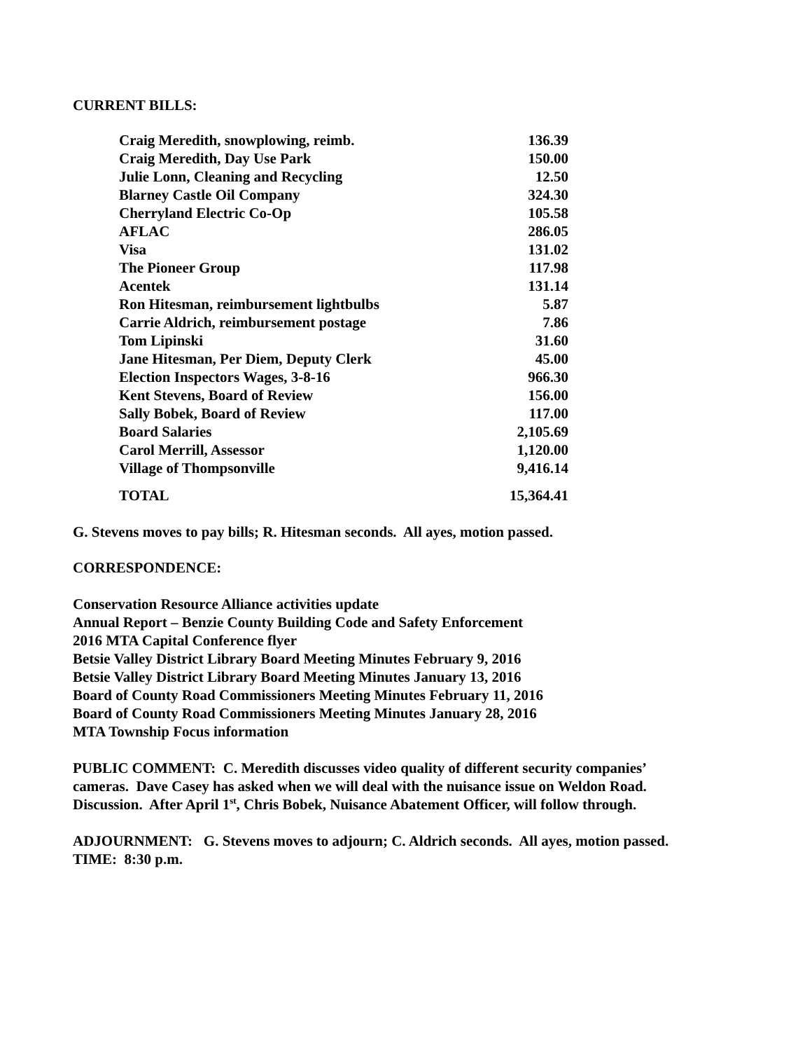CURRENT BILLS:
| Craig Meredith, snowplowing, reimb. | 136.39 |
| Craig Meredith, Day Use Park | 150.00 |
| Julie Lonn, Cleaning and Recycling | 12.50 |
| Blarney Castle Oil Company | 324.30 |
| Cherryland Electric Co-Op | 105.58 |
| AFLAC | 286.05 |
| Visa | 131.02 |
| The Pioneer Group | 117.98 |
| Acentek | 131.14 |
| Ron Hitesman, reimbursement lightbulbs | 5.87 |
| Carrie Aldrich, reimbursement postage | 7.86 |
| Tom Lipinski | 31.60 |
| Jane Hitesman, Per Diem, Deputy Clerk | 45.00 |
| Election Inspectors Wages, 3-8-16 | 966.30 |
| Kent Stevens, Board of Review | 156.00 |
| Sally Bobek, Board of Review | 117.00 |
| Board Salaries | 2,105.69 |
| Carol Merrill, Assessor | 1,120.00 |
| Village of Thompsonville | 9,416.14 |
| TOTAL | 15,364.41 |
G. Stevens moves to pay bills; R. Hitesman seconds. All ayes, motion passed.
CORRESPONDENCE:
Conservation Resource Alliance activities update
Annual Report – Benzie County Building Code and Safety Enforcement
2016 MTA Capital Conference flyer
Betsie Valley District Library Board Meeting Minutes February 9, 2016
Betsie Valley District Library Board Meeting Minutes January 13, 2016
Board of County Road Commissioners Meeting Minutes February 11, 2016
Board of County Road Commissioners Meeting Minutes January 28, 2016
MTA Township Focus information
PUBLIC COMMENT: C. Meredith discusses video quality of different security companies’
cameras. Dave Casey has asked when we will deal with the nuisance issue on Weldon Road.
Discussion. After April 1<sup>st</sup>, Chris Bobek, Nuisance Abatement Officer, will follow through.
ADJOURNMENT: G. Stevens moves to adjourn; C. Aldrich seconds. All ayes, motion passed.
TIME: 8:30 p.m.